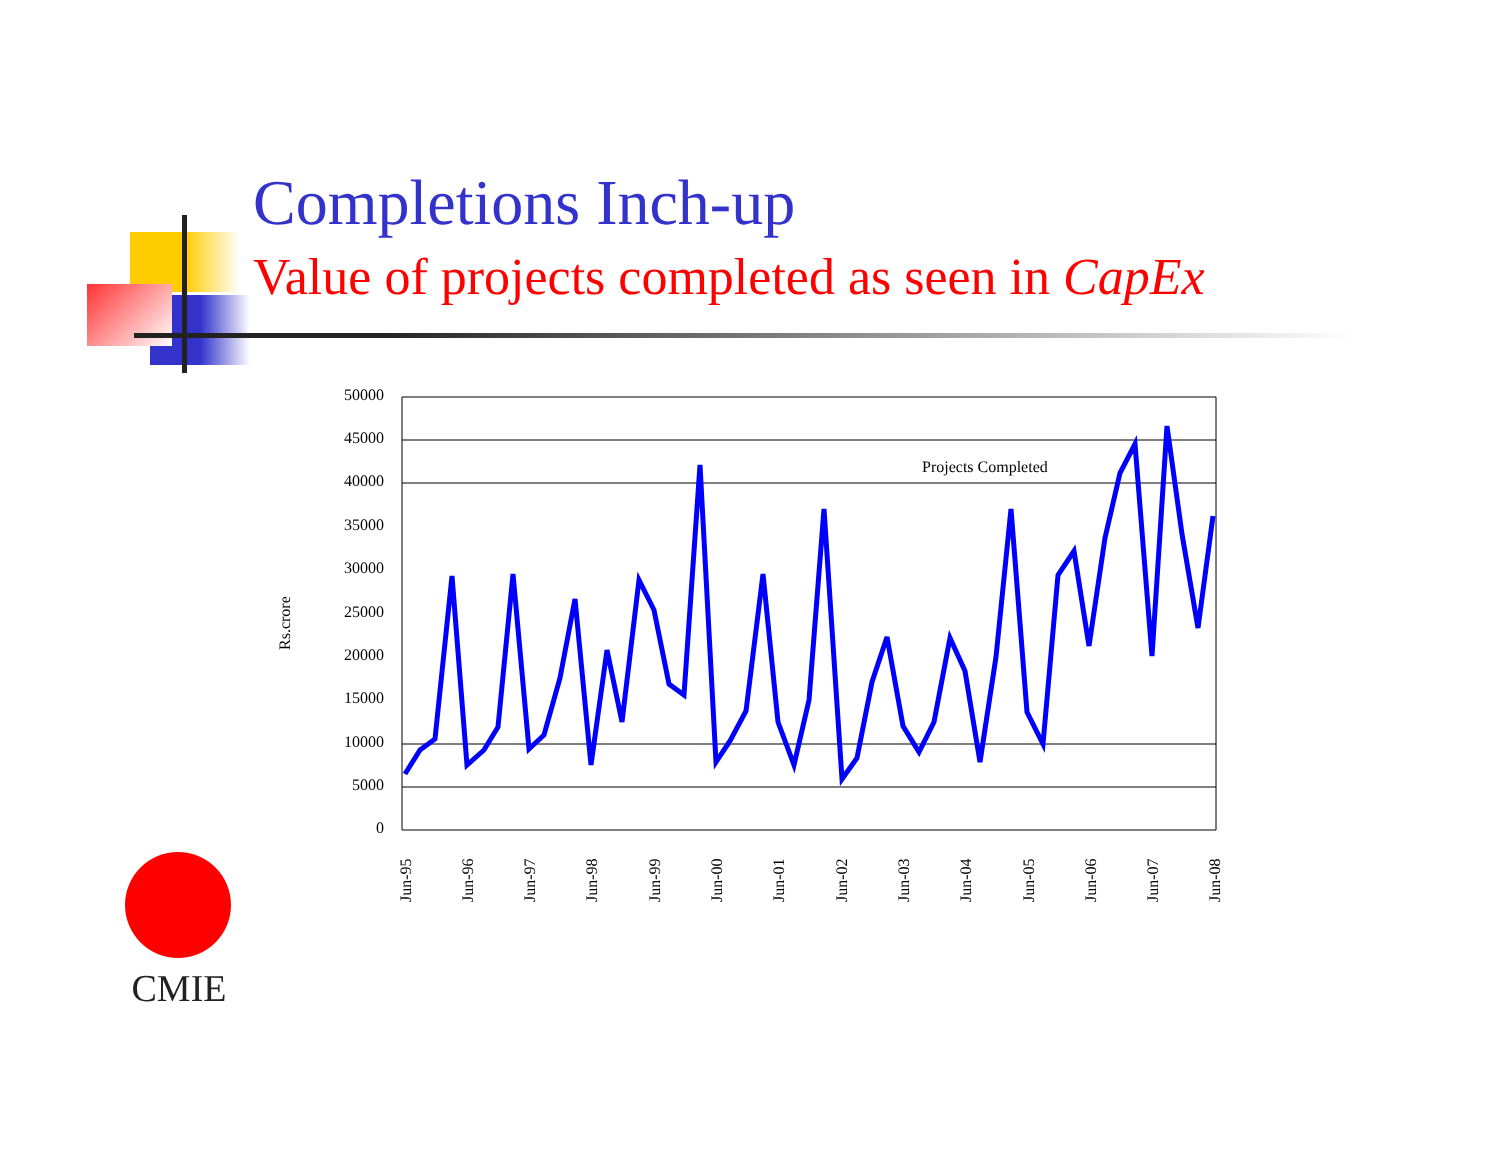Completions Inch-up
Value of projects completed as seen in CapEx
50000
45000
40000
35000
30000
25000
20000
15000
10000
5000
0
Rs.crore
Projects Completed
Jun-95
Jun-96
Jun-97
Jun-98
Jun-99
Jun-00
Jun-01
Jun-02
Jun-03
Jun-04
Jun-05
Jun-06
Jun-07
Jun-08
CMIE